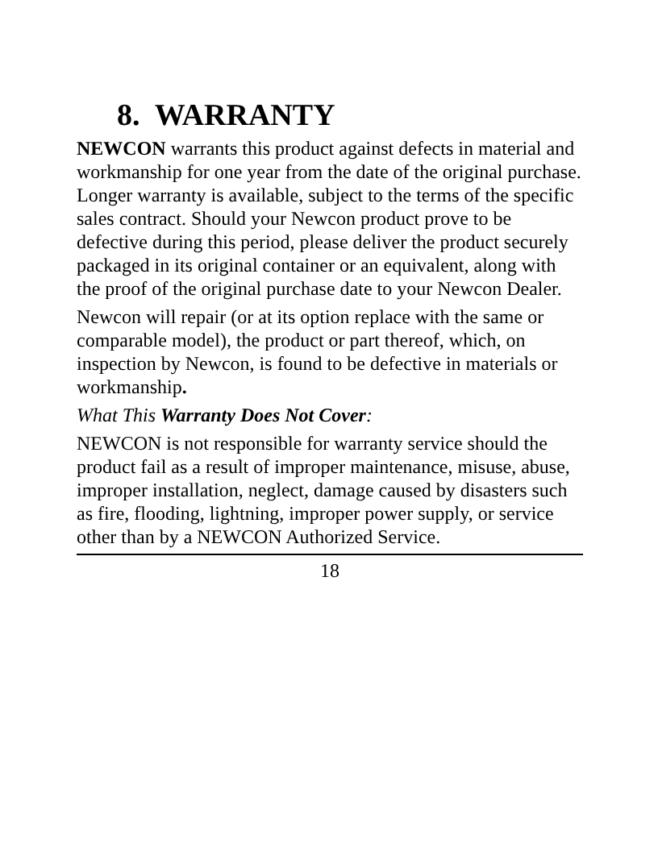8. WARRANTY
NEWCON warrants this product against defects in material and workmanship for one year from the date of the original purchase. Longer warranty is available, subject to the terms of the specific sales contract. Should your Newcon product prove to be defective during this period, please deliver the product securely packaged in its original container or an equivalent, along with the proof of the original purchase date to your Newcon Dealer.
Newcon will repair (or at its option replace with the same or comparable model), the product or part thereof, which, on inspection by Newcon, is found to be defective in materials or workmanship.
What This Warranty Does Not Cover:
NEWCON is not responsible for warranty service should the product fail as a result of improper maintenance, misuse, abuse, improper installation, neglect, damage caused by disasters such as fire, flooding, lightning, improper power supply, or service other than by a NEWCON Authorized Service.
18